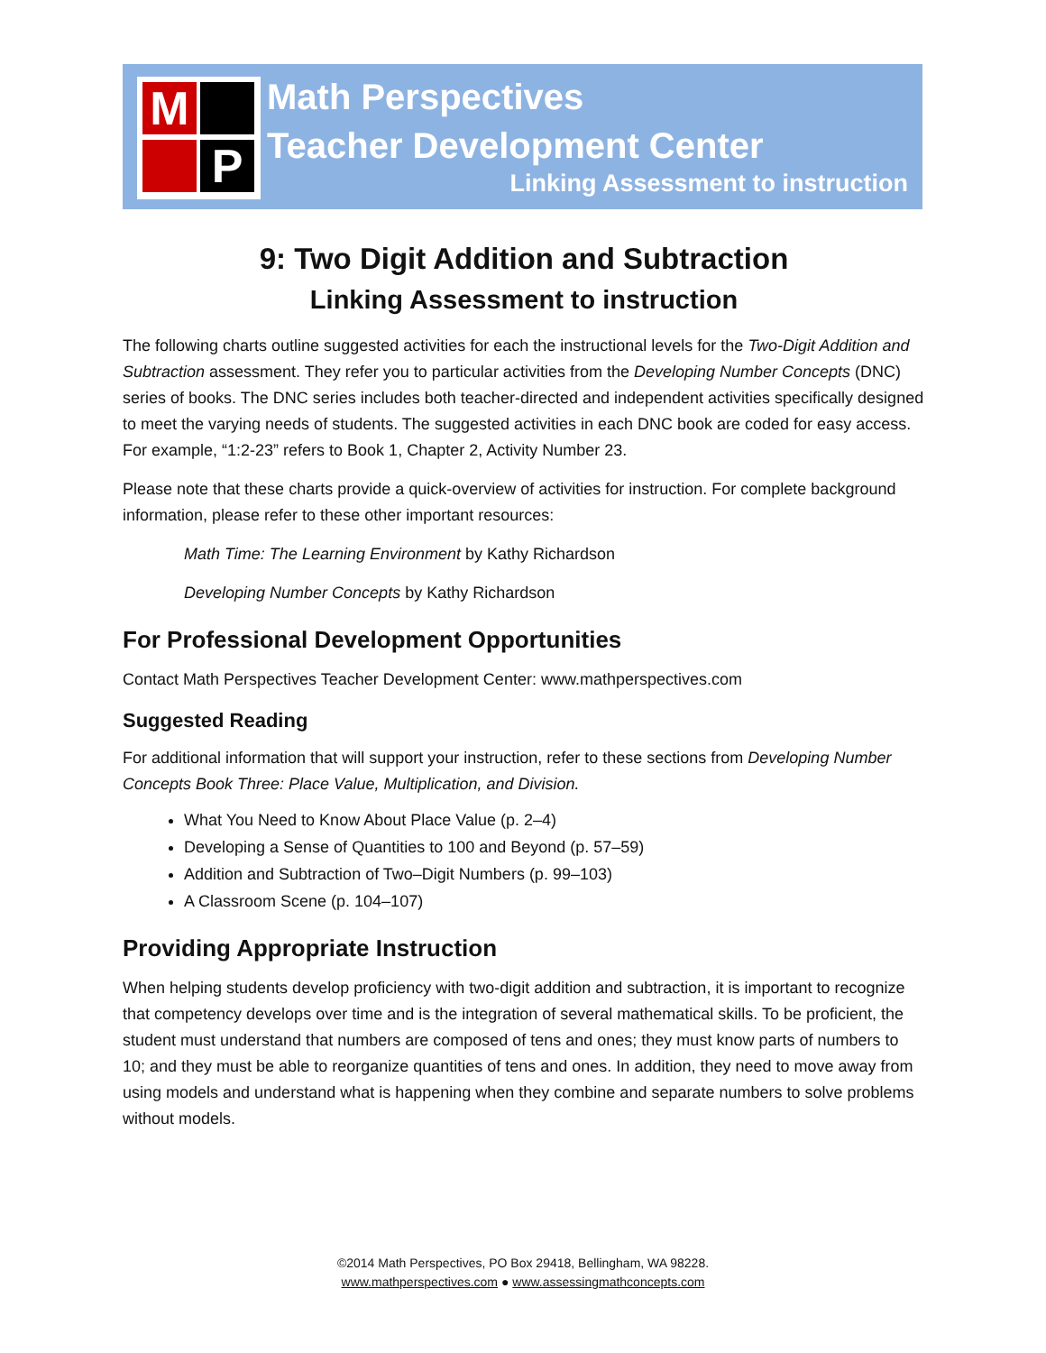M
P
Math Perspectives
Teacher Development Center
Linking Assessment to instruction
9: Two Digit Addition and Subtraction
Linking Assessment to instruction
The following charts outline suggested activities for each the instructional levels for the Two-Digit Addition and Subtraction assessment. They refer you to particular activities from the Developing Number Concepts (DNC) series of books. The DNC series includes both teacher-directed and independent activities specifically designed to meet the varying needs of students. The suggested activities in each DNC book are coded for easy access. For example, “1:2-23” refers to Book 1, Chapter 2, Activity Number 23.
Please note that these charts provide a quick-overview of activities for instruction. For complete background information, please refer to these other important resources:
Math Time: The Learning Environment by Kathy Richardson
Developing Number Concepts by Kathy Richardson
For Professional Development Opportunities
Contact Math Perspectives Teacher Development Center: www.mathperspectives.com
Suggested Reading
For additional information that will support your instruction, refer to these sections from Developing Number Concepts Book Three: Place Value, Multiplication, and Division.
What You Need to Know About Place Value (p. 2–4)
Developing a Sense of Quantities to 100 and Beyond (p. 57–59)
Addition and Subtraction of Two–Digit Numbers (p. 99–103)
A Classroom Scene (p. 104–107)
Providing Appropriate Instruction
When helping students develop proficiency with two-digit addition and subtraction, it is important to recognize that competency develops over time and is the integration of several mathematical skills. To be proficient, the student must understand that numbers are composed of tens and ones; they must know parts of numbers to 10; and they must be able to reorganize quantities of tens and ones. In addition, they need to move away from using models and understand what is happening when they combine and separate numbers to solve problems without models.
©2014 Math Perspectives, PO Box 29418, Bellingham, WA 98228.
www.mathperspectives.com ● www.assessingmathconcepts.com